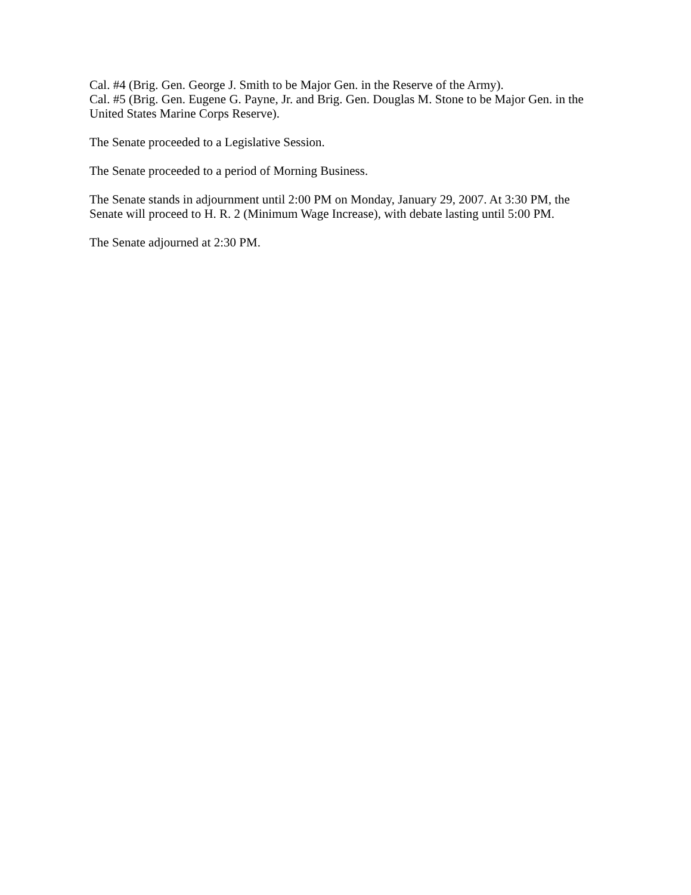Cal. #4 (Brig. Gen. George J. Smith to be Major Gen. in the Reserve of the Army).
Cal. #5 (Brig. Gen. Eugene G. Payne, Jr. and Brig. Gen. Douglas M. Stone to be Major Gen. in the United States Marine Corps Reserve).
The Senate proceeded to a Legislative Session.
The Senate proceeded to a period of Morning Business.
The Senate stands in adjournment until 2:00 PM on Monday, January 29, 2007. At 3:30 PM, the Senate will proceed to H. R. 2 (Minimum Wage Increase), with debate lasting until 5:00 PM.
The Senate adjourned at 2:30 PM.